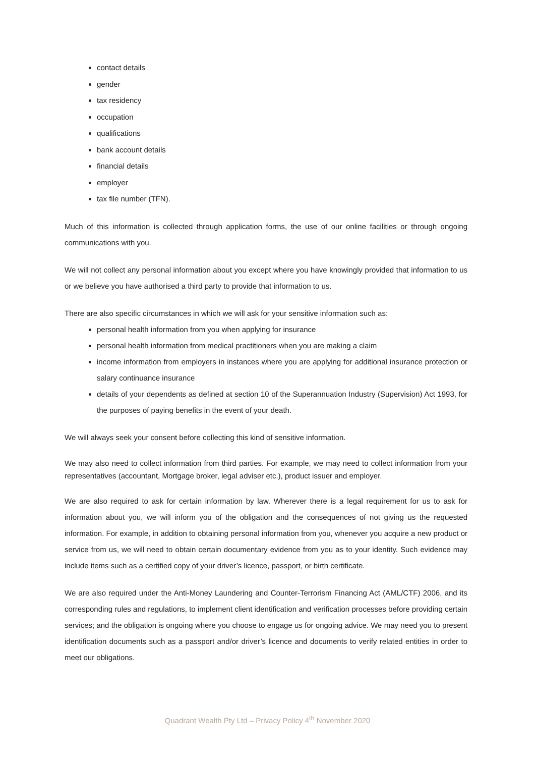contact details
gender
tax residency
occupation
qualifications
bank account details
financial details
employer
tax file number (TFN).
Much of this information is collected through application forms, the use of our online facilities or through ongoing communications with you.
We will not collect any personal information about you except where you have knowingly provided that information to us or we believe you have authorised a third party to provide that information to us.
There are also specific circumstances in which we will ask for your sensitive information such as:
personal health information from you when applying for insurance
personal health information from medical practitioners when you are making a claim
income information from employers in instances where you are applying for additional insurance protection or salary continuance insurance
details of your dependents as defined at section 10 of the Superannuation Industry (Supervision) Act 1993, for the purposes of paying benefits in the event of your death.
We will always seek your consent before collecting this kind of sensitive information.
We may also need to collect information from third parties. For example, we may need to collect information from your representatives (accountant, Mortgage broker, legal adviser etc.), product issuer and employer.
We are also required to ask for certain information by law. Wherever there is a legal requirement for us to ask for information about you, we will inform you of the obligation and the consequences of not giving us the requested information. For example, in addition to obtaining personal information from you, whenever you acquire a new product or service from us, we will need to obtain certain documentary evidence from you as to your identity. Such evidence may include items such as a certified copy of your driver’s licence, passport, or birth certificate.
We are also required under the Anti-Money Laundering and Counter-Terrorism Financing Act (AML/CTF) 2006, and its corresponding rules and regulations, to implement client identification and verification processes before providing certain services; and the obligation is ongoing where you choose to engage us for ongoing advice. We may need you to present identification documents such as a passport and/or driver’s licence and documents to verify related entities in order to meet our obligations.
Quadrant Wealth Pty Ltd – Privacy Policy 4<sup>th</sup> November 2020